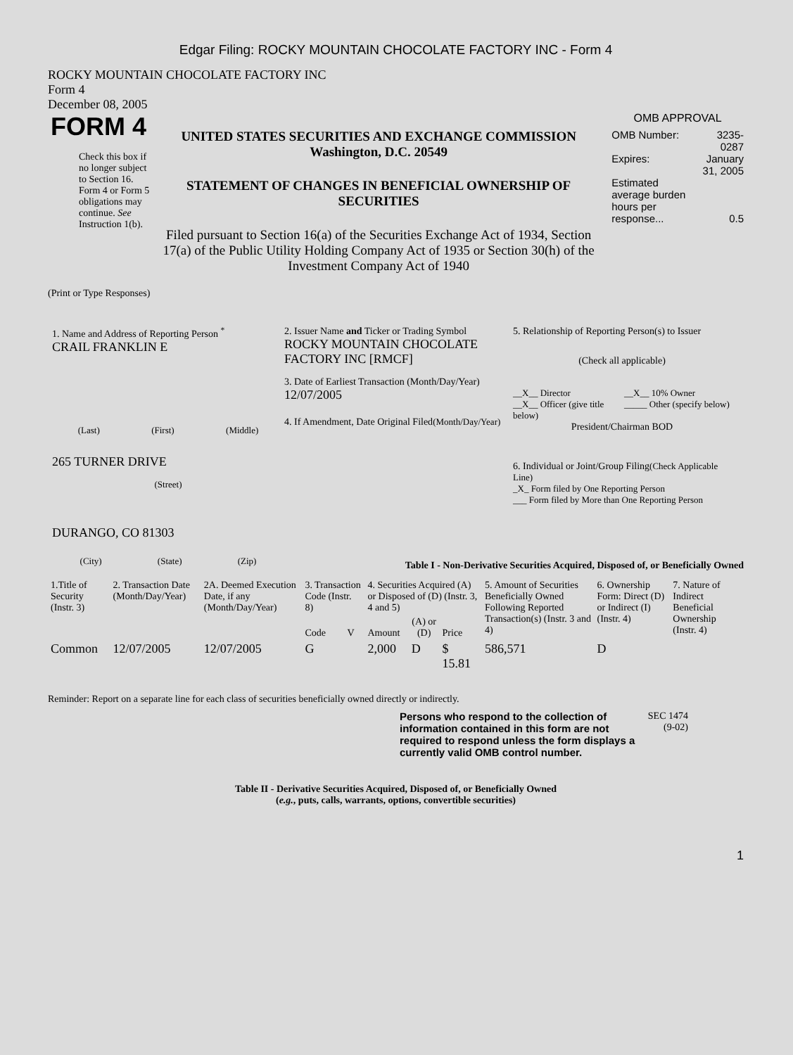Edgar Filing: ROCKY MOUNTAIN CHOCOLATE FACTORY INC - Form 4
ROCKY MOUNTAIN CHOCOLATE FACTORY INC
Form 4
December 08, 2005
FORM 4
Check this box if no longer subject to Section 16. Form 4 or Form 5 obligations may continue. See Instruction 1(b).
UNITED STATES SECURITIES AND EXCHANGE COMMISSION
Washington, D.C. 20549
STATEMENT OF CHANGES IN BENEFICIAL OWNERSHIP OF SECURITIES
Filed pursuant to Section 16(a) of the Securities Exchange Act of 1934, Section 17(a) of the Public Utility Holding Company Act of 1935 or Section 30(h) of the Investment Company Act of 1940
OMB APPROVAL
| OMB Number: | 3235-0287 |
| Expires: | January 31, 2005 |
| Estimated average burden hours per response... | 0.5 |
(Print or Type Responses)
1. Name and Address of Reporting Person <sup>*</sup>
CRAIL FRANKLIN E
(Last) (First) (Middle)
265 TURNER DRIVE
(Street)
DURANGO, CO 81303
(City) (State) (Zip)
2. Issuer Name and Ticker or Trading Symbol
ROCKY MOUNTAIN CHOCOLATE FACTORY INC [RMCF]
3. Date of Earliest Transaction (Month/Day/Year)
12/07/2005
4. If Amendment, Date Original Filed(Month/Day/Year)
5. Relationship of Reporting Person(s) to Issuer
(Check all applicable)
__X__ Director
__X__ Officer (give title below)
__X__ 10% Owner
_____ Other (specify below)
President/Chairman BOD
6. Individual or Joint/Group Filing(Check Applicable Line)
_X_ Form filed by One Reporting Person
___ Form filed by More than One Reporting Person
Table I - Non-Derivative Securities Acquired, Disposed of, or Beneficially Owned
| 1.Title of Security (Instr. 3) | 2. Transaction Date (Month/Day/Year) | 2A. Deemed Execution Date, if any (Month/Day/Year) | 3. Transaction Code (Instr. 8) | | 4. Securities Acquired (A) or Disposed of (D) (Instr. 3, 4 and 5) | | | 5. Amount of Securities Beneficially Owned Following Reported Transaction(s) (Instr. 3 and 4) | 6. Ownership Form: Direct (D) or Indirect (I) (Instr. 4) | 7. Nature of Indirect Beneficial Ownership (Instr. 4) |
| --- | --- | --- | --- | --- | --- | --- | --- | --- | --- | --- |
| | | | Code | V | Amount | (A) or (D) | Price | | | |
| Common | 12/07/2005 | 12/07/2005 | G | | 2,000 | D | $ 15.81 | 586,571 | D | |
Reminder: Report on a separate line for each class of securities beneficially owned directly or indirectly.
Persons who respond to the collection of information contained in this form are not required to respond unless the form displays a currently valid OMB control number.
SEC 1474 (9-02)
Table II - Derivative Securities Acquired, Disposed of, or Beneficially Owned
(e.g., puts, calls, warrants, options, convertible securities)
1